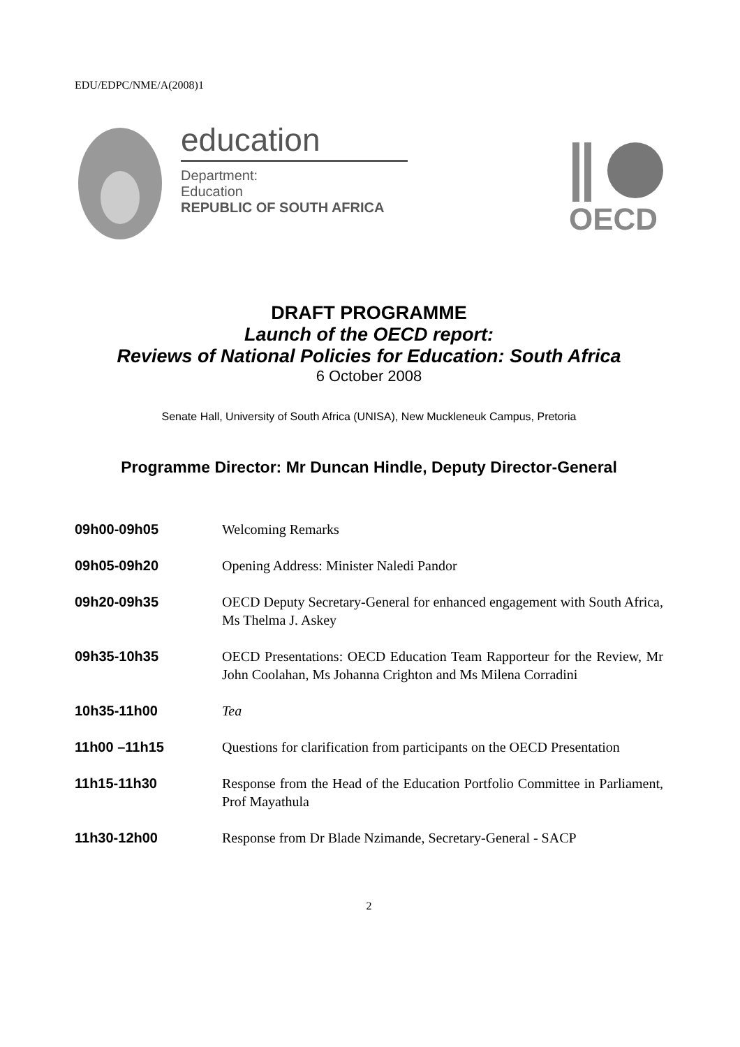EDU/EDPC/NME/A(2008)1
education
Department:
Education
REPUBLIC OF SOUTH AFRICA
OECD
DRAFT PROGRAMME
Launch of the OECD report:
Reviews of National Policies for Education: South Africa
6 October 2008
Senate Hall, University of South Africa (UNISA), New Muckleneuk Campus, Pretoria
Programme Director: Mr Duncan Hindle, Deputy Director-General
| 09h00-09h05 | Welcoming Remarks |
| 09h05-09h20 | Opening Address: Minister Naledi Pandor |
| 09h20-09h35 | OECD Deputy Secretary-General for enhanced engagement with South Africa, Ms Thelma J. Askey |
| 09h35-10h35 | OECD Presentations: OECD Education Team Rapporteur for the Review, Mr John Coolahan, Ms Johanna Crighton and Ms Milena Corradini |
| 10h35-11h00 | Tea |
| 11h00 –11h15 | Questions for clarification from participants on the OECD Presentation |
| 11h15-11h30 | Response from the Head of the Education Portfolio Committee in Parliament, Prof Mayathula |
| 11h30-12h00 | Response from Dr Blade Nzimande, Secretary-General - SACP |
2